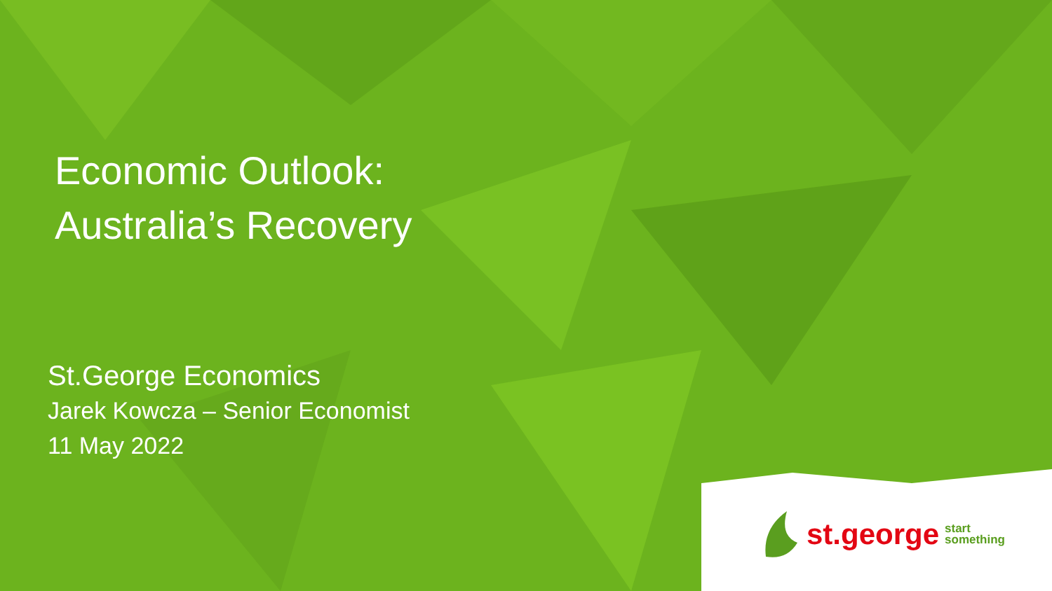Economic Outlook:
Australia’s Recovery
St.George Economics
Jarek Kowcza – Senior Economist
11 May 2022
st.george start
something